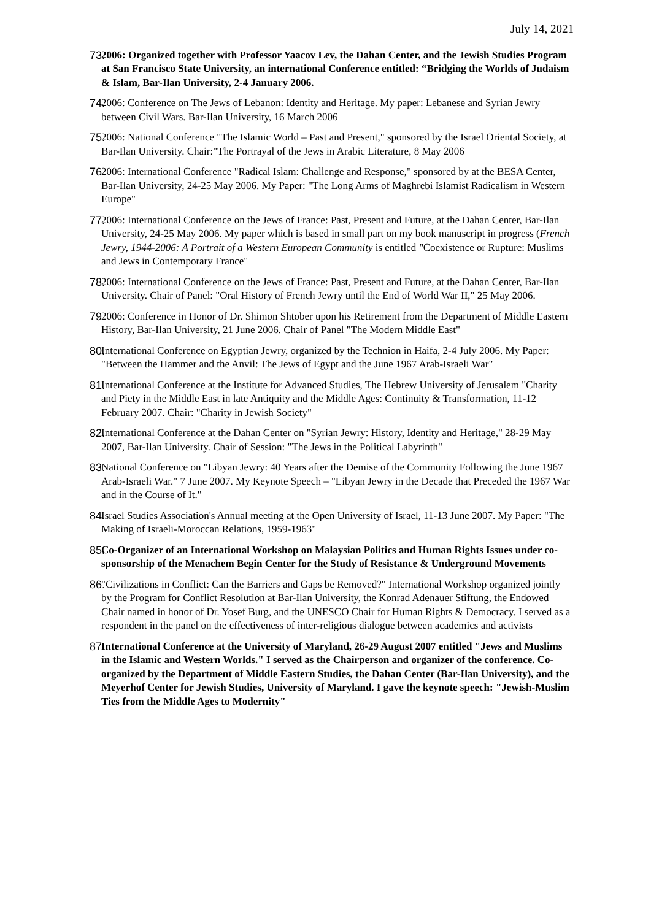July 14, 2021
73. 2006: Organized together with Professor Yaacov Lev, the Dahan Center, and the Jewish Studies Program at San Francisco State University, an international Conference entitled: “Bridging the Worlds of Judaism & Islam, Bar-Ilan University, 2-4 January 2006.
74. 2006: Conference on The Jews of Lebanon: Identity and Heritage. My paper: Lebanese and Syrian Jewry between Civil Wars. Bar-Ilan University, 16 March 2006
75. 2006: National Conference "The Islamic World – Past and Present," sponsored by the Israel Oriental Society, at Bar-Ilan University. Chair:"The Portrayal of the Jews in Arabic Literature, 8 May 2006
76. 2006: International Conference "Radical Islam: Challenge and Response," sponsored by at the BESA Center, Bar-Ilan University, 24-25 May 2006. My Paper: "The Long Arms of Maghrebi Islamist Radicalism in Western Europe"
77. 2006: International Conference on the Jews of France: Past, Present and Future, at the Dahan Center, Bar-Ilan University, 24-25 May 2006. My paper which is based in small part on my book manuscript in progress (French Jewry, 1944-2006: A Portrait of a Western European Community is entitled "Coexistence or Rupture: Muslims and Jews in Contemporary France"
78. 2006: International Conference on the Jews of France: Past, Present and Future, at the Dahan Center, Bar-Ilan University. Chair of Panel: "Oral History of French Jewry until the End of World War II," 25 May 2006.
79. 2006: Conference in Honor of Dr. Shimon Shtober upon his Retirement from the Department of Middle Eastern History, Bar-Ilan University, 21 June 2006. Chair of Panel "The Modern Middle East"
80. International Conference on Egyptian Jewry, organized by the Technion in Haifa, 2-4 July 2006. My Paper: "Between the Hammer and the Anvil: The Jews of Egypt and the June 1967 Arab-Israeli War"
81. International Conference at the Institute for Advanced Studies, The Hebrew University of Jerusalem "Charity and Piety in the Middle East in late Antiquity and the Middle Ages: Continuity & Transformation, 11-12 February 2007. Chair: "Charity in Jewish Society"
82. International Conference at the Dahan Center on "Syrian Jewry: History, Identity and Heritage," 28-29 May 2007, Bar-Ilan University. Chair of Session: "The Jews in the Political Labyrinth"
83. National Conference on "Libyan Jewry: 40 Years after the Demise of the Community Following the June 1967 Arab-Israeli War." 7 June 2007. My Keynote Speech – "Libyan Jewry in the Decade that Preceded the 1967 War and in the Course of It."
84. Israel Studies Association's Annual meeting at the Open University of Israel, 11-13 June 2007. My Paper: "The Making of Israeli-Moroccan Relations, 1959-1963"
85. Co-Organizer of an International Workshop on Malaysian Politics and Human Rights Issues under co-sponsorship of the Menachem Begin Center for the Study of Resistance & Underground Movements
86. "Civilizations in Conflict: Can the Barriers and Gaps be Removed?" International Workshop organized jointly by the Program for Conflict Resolution at Bar-Ilan University, the Konrad Adenauer Stiftung, the Endowed Chair named in honor of Dr. Yosef Burg, and the UNESCO Chair for Human Rights & Democracy. I served as a respondent in the panel on the effectiveness of inter-religious dialogue between academics and activists
87. International Conference at the University of Maryland, 26-29 August 2007 entitled "Jews and Muslims in the Islamic and Western Worlds." I served as the Chairperson and organizer of the conference. Co-organized by the Department of Middle Eastern Studies, the Dahan Center (Bar-Ilan University), and the Meyerhof Center for Jewish Studies, University of Maryland. I gave the keynote speech: "Jewish-Muslim Ties from the Middle Ages to Modernity"